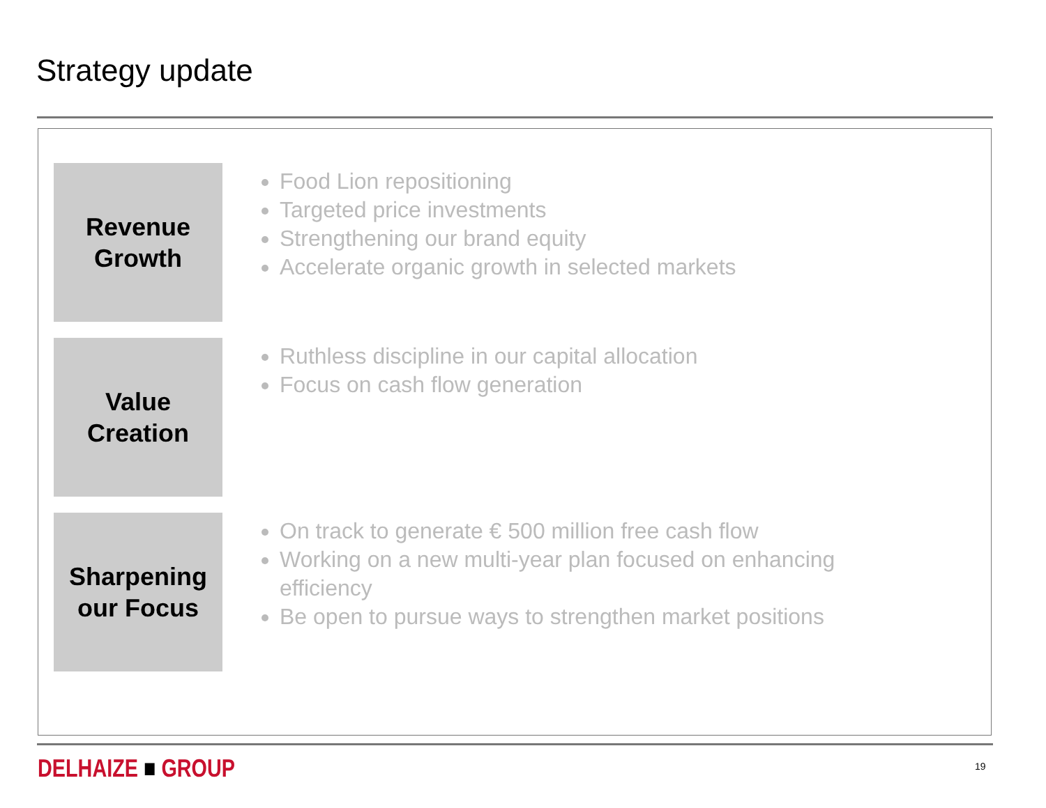Strategy update
Revenue
Growth
Food Lion repositioning
Targeted price investments
Strengthening our brand equity
Accelerate organic growth in selected markets
Value
Creation
Ruthless discipline in our capital allocation
Focus on cash flow generation
Sharpening
our Focus
On track to generate € 500 million free cash flow
Working on a new multi-year plan focused on enhancing efficiency
Be open to pursue ways to strengthen market positions
DELHAIZE ■ GROUP 19